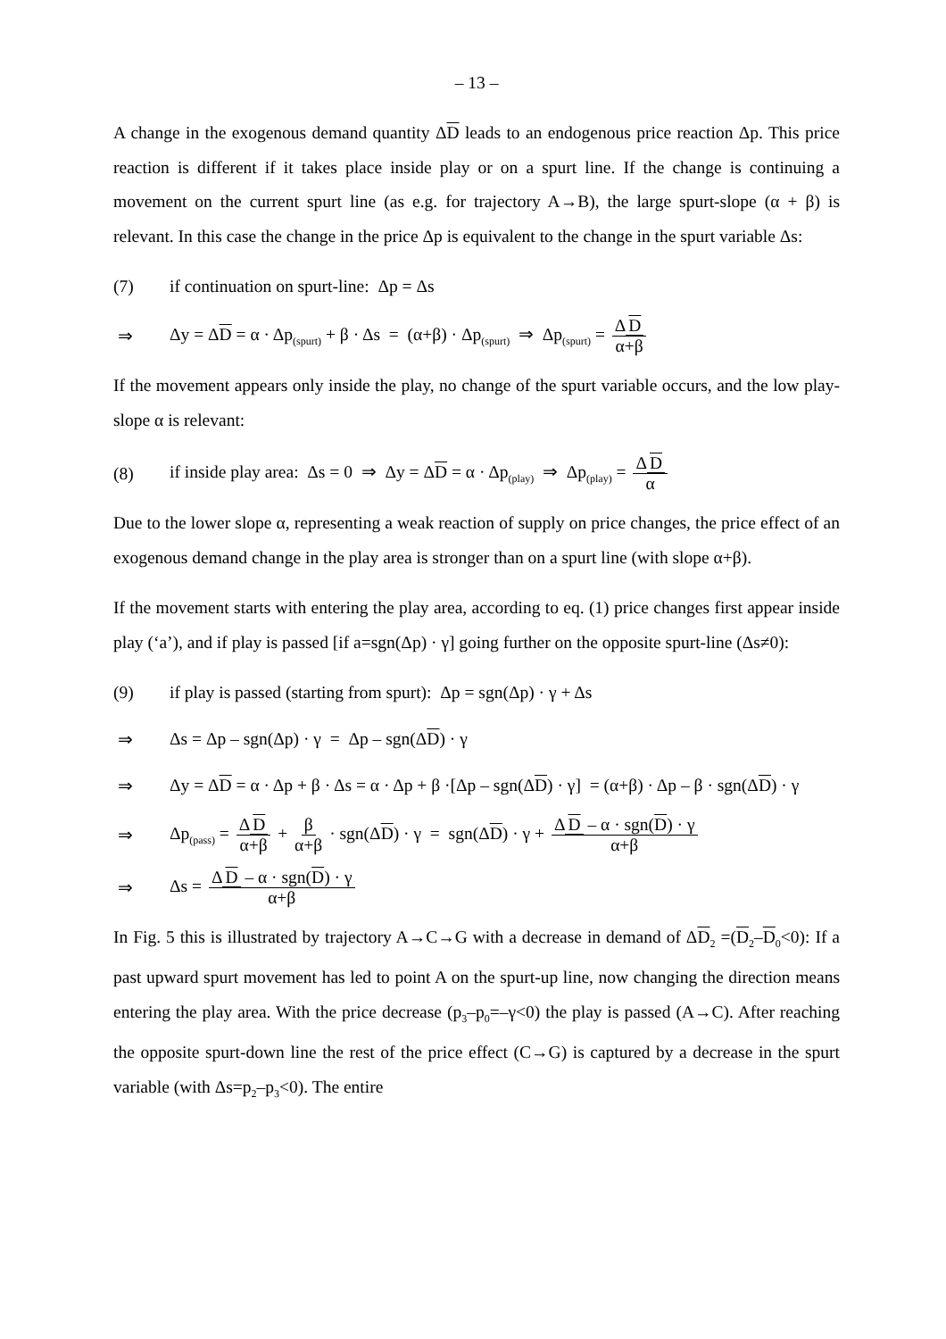– 13 –
A change in the exogenous demand quantity ΔD leads to an endogenous price reaction Δp. This price reaction is different if it takes place inside play or on a spurt line. If the change is continuing a movement on the current spurt line (as e.g. for trajectory A→B), the large spurt-slope (α + β) is relevant. In this case the change in the price Δp is equivalent to the change in the spurt variable Δs:
(7) if continuation on spurt-line: Δp = Δs
⇒ Δy = ΔD = α · Δp<sub>(spurt)</sub> + β · Δs = (α+β) · Δp<sub>(spurt)</sub> ⇒ Δp<sub>(spurt)</sub> = Δ D α+β
If the movement appears only inside the play, no change of the spurt variable occurs, and the low play-slope α is relevant:
(8) if inside play area: Δs = 0 ⇒ Δy = ΔD = α · Δp<sub>(play)</sub> ⇒ Δp<sub>(play)</sub> = Δ D α
Due to the lower slope α, representing a weak reaction of supply on price changes, the price effect of an exogenous demand change in the play area is stronger than on a spurt line (with slope α+β).
If the movement starts with entering the play area, according to eq. (1) price changes first appear inside play (‘a’), and if play is passed [if a=sgn(Δp) · γ] going further on the opposite spurt-line (Δs≠0):
(9) if play is passed (starting from spurt): Δp = sgn(Δp) · γ + Δs
⇒ Δs = Δp – sgn(Δp) · γ = Δp – sgn(ΔD) · γ
⇒ Δy = ΔD = α · Δp + β · Δs = α · Δp + β ·[Δp – sgn(ΔD) · γ] = (α+β) · Δp – β · sgn(ΔD) · γ
⇒ Δp<sub>(pass)</sub> = Δ D α+β + β α+β · sgn(ΔD) · γ = sgn(ΔD) · γ + Δ D – α · sgn(D) · γ α+β
⇒ Δs = Δ D – α · sgn(D) · γ α+β
In Fig. 5 this is illustrated by trajectory A→C→G with a decrease in demand of ΔD<sub>2</sub> =(D<sub>2</sub>–D<sub>0</sub><0): If a past upward spurt movement has led to point A on the spurt-up line, now changing the direction means entering the play area. With the price decrease (p<sub>3</sub>–p<sub>0</sub>=–γ<0) the play is passed (A→C). After reaching the opposite spurt-down line the rest of the price effect (C→G) is captured by a decrease in the spurt variable (with Δs=p<sub>2</sub>–p<sub>3</sub><0). The entire